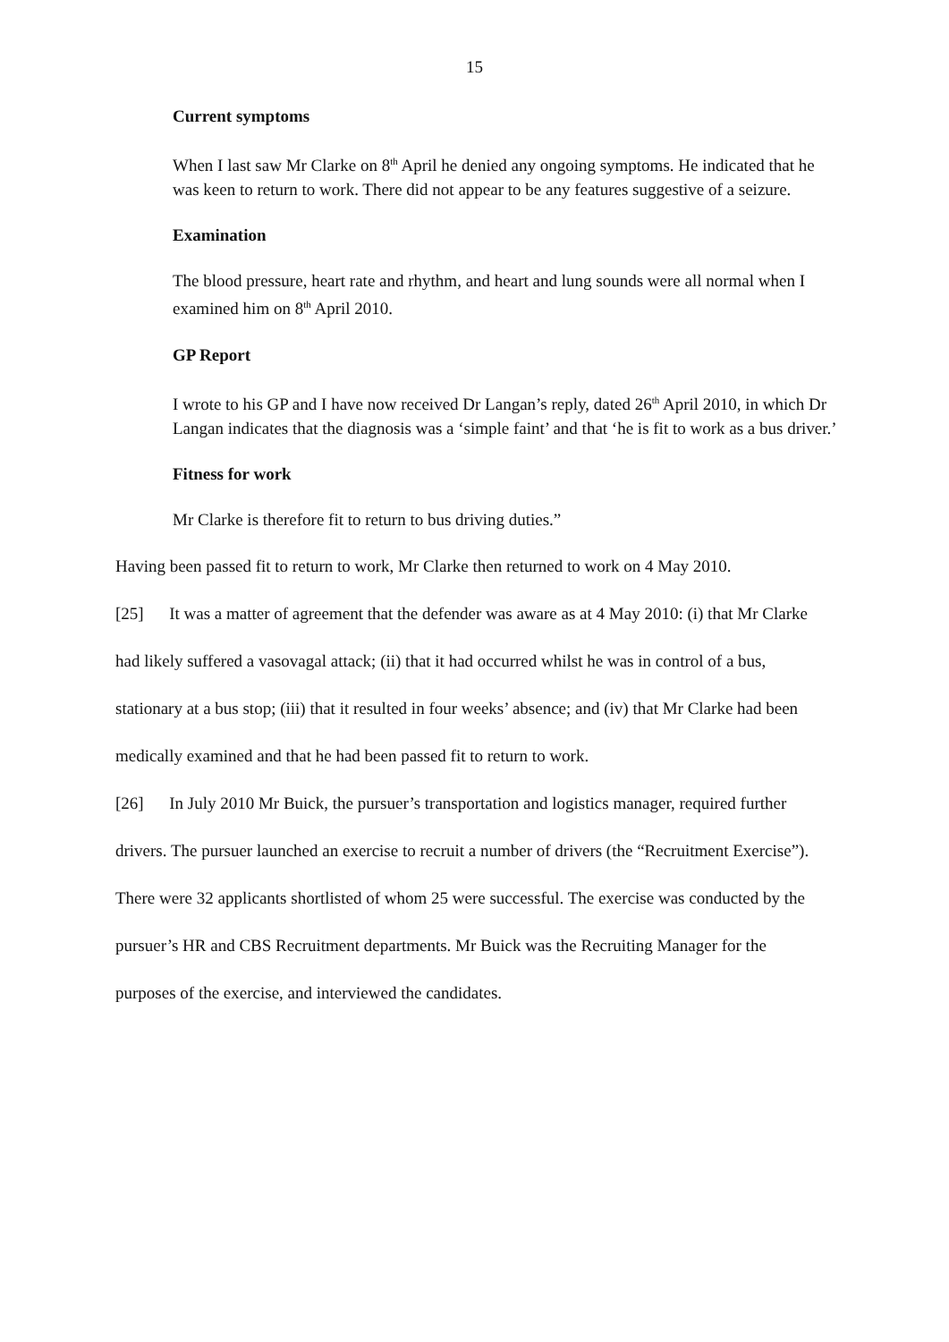15
Current symptoms
When I last saw Mr Clarke on 8<sup>th</sup> April he denied any ongoing symptoms. He indicated that he was keen to return to work. There did not appear to be any features suggestive of a seizure.
Examination
The blood pressure, heart rate and rhythm, and heart and lung sounds were all normal when I examined him on 8<sup>th</sup> April 2010.
GP Report
I wrote to his GP and I have now received Dr Langan’s reply, dated 26<sup>th</sup> April 2010, in which Dr Langan indicates that the diagnosis was a ‘simple faint’ and that ‘he is fit to work as a bus driver.’
Fitness for work
Mr Clarke is therefore fit to return to bus driving duties.”
Having been passed fit to return to work, Mr Clarke then returned to work on 4 May 2010.
[25] It was a matter of agreement that the defender was aware as at 4 May 2010: (i) that Mr Clarke had likely suffered a vasovagal attack; (ii) that it had occurred whilst he was in control of a bus, stationary at a bus stop; (iii) that it resulted in four weeks’ absence; and (iv) that Mr Clarke had been medically examined and that he had been passed fit to return to work.
[26] In July 2010 Mr Buick, the pursuer’s transportation and logistics manager, required further drivers. The pursuer launched an exercise to recruit a number of drivers (the “Recruitment Exercise”). There were 32 applicants shortlisted of whom 25 were successful. The exercise was conducted by the pursuer’s HR and CBS Recruitment departments. Mr Buick was the Recruiting Manager for the purposes of the exercise, and interviewed the candidates.